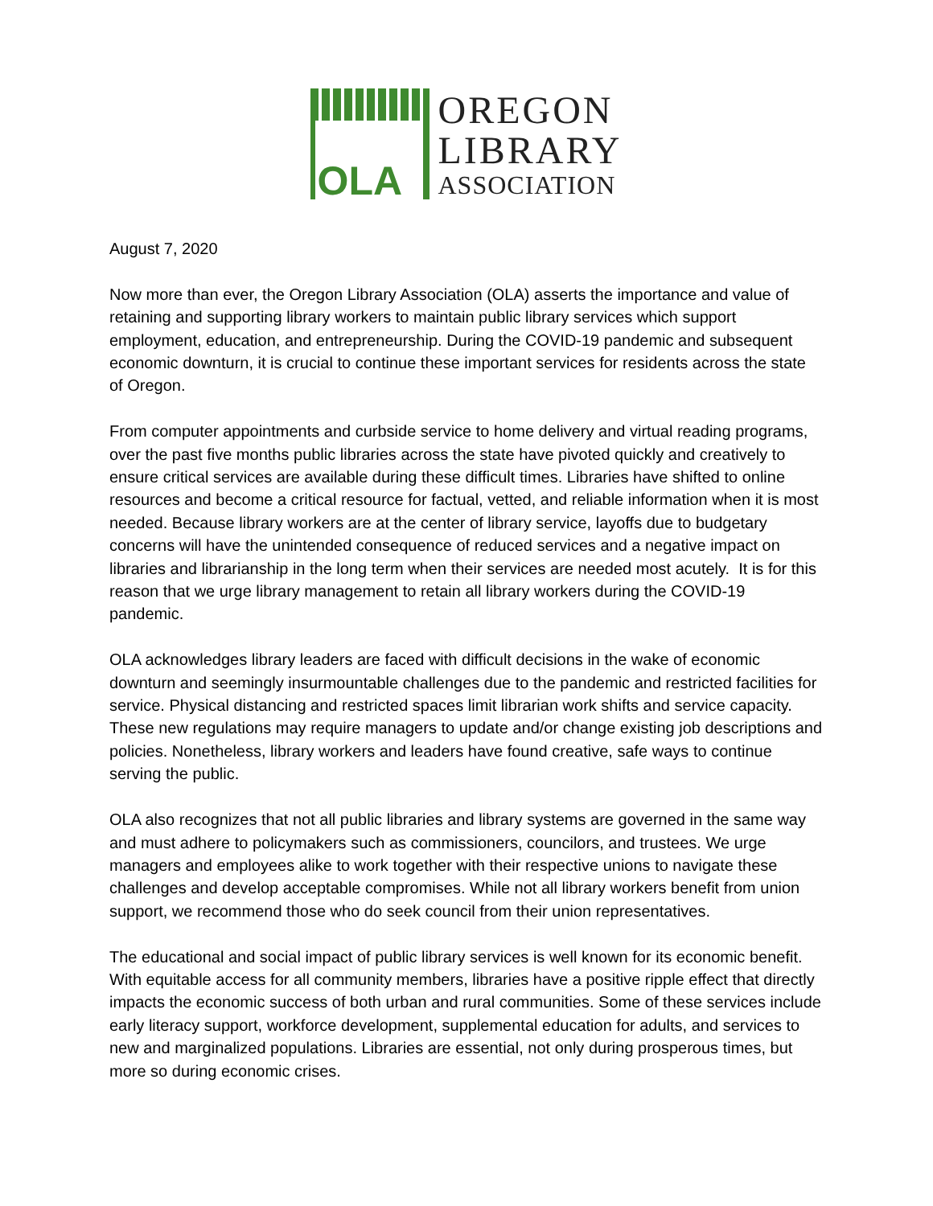OLA
OREGON
LIBRARY
ASSOCIATION
August 7, 2020
Now more than ever, the Oregon Library Association (OLA) asserts the importance and value of retaining and supporting library workers to maintain public library services which support employment, education, and entrepreneurship. During the COVID-19 pandemic and subsequent economic downturn, it is crucial to continue these important services for residents across the state of Oregon.
From computer appointments and curbside service to home delivery and virtual reading programs, over the past five months public libraries across the state have pivoted quickly and creatively to ensure critical services are available during these difficult times. Libraries have shifted to online resources and become a critical resource for factual, vetted, and reliable information when it is most needed. Because library workers are at the center of library service, layoffs due to budgetary concerns will have the unintended consequence of reduced services and a negative impact on libraries and librarianship in the long term when their services are needed most acutely. It is for this reason that we urge library management to retain all library workers during the COVID-19 pandemic.
OLA acknowledges library leaders are faced with difficult decisions in the wake of economic downturn and seemingly insurmountable challenges due to the pandemic and restricted facilities for service. Physical distancing and restricted spaces limit librarian work shifts and service capacity. These new regulations may require managers to update and/or change existing job descriptions and policies. Nonetheless, library workers and leaders have found creative, safe ways to continue serving the public.
OLA also recognizes that not all public libraries and library systems are governed in the same way and must adhere to policymakers such as commissioners, councilors, and trustees. We urge managers and employees alike to work together with their respective unions to navigate these challenges and develop acceptable compromises. While not all library workers benefit from union support, we recommend those who do seek council from their union representatives.
The educational and social impact of public library services is well known for its economic benefit. With equitable access for all community members, libraries have a positive ripple effect that directly impacts the economic success of both urban and rural communities. Some of these services include early literacy support, workforce development, supplemental education for adults, and services to new and marginalized populations. Libraries are essential, not only during prosperous times, but more so during economic crises.